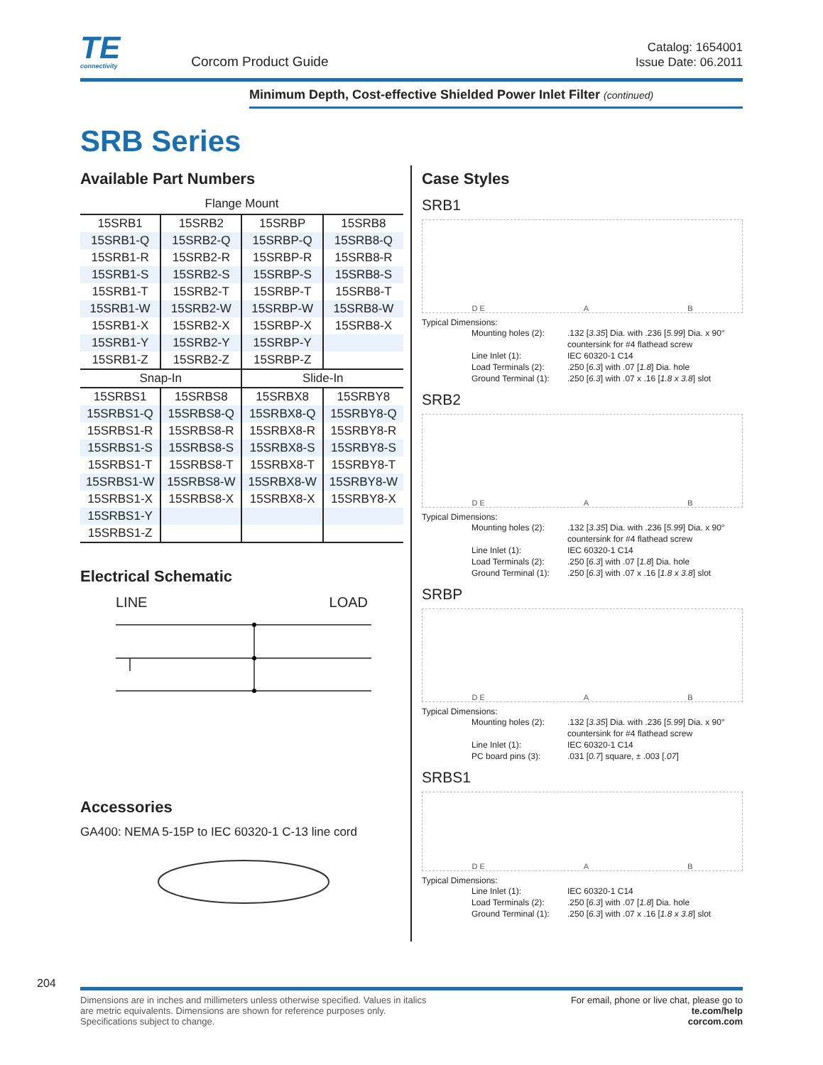TE
connectivity
Corcom Product Guide
Catalog: 1654001
Issue Date: 06.2011
Minimum Depth, Cost-effective Shielded Power Inlet Filter (continued)
SRB Series
Available Part Numbers
Flange Mount
| 15SRB1 | 15SRB2 | 15SRBP | 15SRB8 |
| 15SRB1-Q | 15SRB2-Q | 15SRBP-Q | 15SRB8-Q |
| 15SRB1-R | 15SRB2-R | 15SRBP-R | 15SRB8-R |
| 15SRB1-S | 15SRB2-S | 15SRBP-S | 15SRB8-S |
| 15SRB1-T | 15SRB2-T | 15SRBP-T | 15SRB8-T |
| 15SRB1-W | 15SRB2-W | 15SRBP-W | 15SRB8-W |
| 15SRB1-X | 15SRB2-X | 15SRBP-X | 15SRB8-X |
| 15SRB1-Y | 15SRB2-Y | 15SRBP-Y | |
| 15SRB1-Z | 15SRB2-Z | 15SRBP-Z | |
| Snap-In | | Slide-In | |
| 15SRBS1 | 15SRBS8 | 15SRBX8 | 15SRBY8 |
| 15SRBS1-Q | 15SRBS8-Q | 15SRBX8-Q | 15SRBY8-Q |
| 15SRBS1-R | 15SRBS8-R | 15SRBX8-R | 15SRBY8-R |
| 15SRBS1-S | 15SRBS8-S | 15SRBX8-S | 15SRBY8-S |
| 15SRBS1-T | 15SRBS8-T | 15SRBX8-T | 15SRBY8-T |
| 15SRBS1-W | 15SRBS8-W | 15SRBX8-W | 15SRBY8-W |
| 15SRBS1-X | 15SRBS8-X | 15SRBX8-X | 15SRBY8-X |
| 15SRBS1-Y | | | |
| 15SRBS1-Z | | | |
Electrical Schematic
LINE LOAD
Accessories
GA400: NEMA 5-15P to IEC 60320-1 C-13 line cord
Case Styles
SRB1
D E A B
Typical Dimensions:
Mounting holes (2):.132 [3.35] Dia. with .236 [5.99] Dia. x 90° countersink for #4 flathead screw Line Inlet (1): IEC 60320-1 C14 Load Terminals (2):.250 [6.3] with .07 [1.8] Dia. hole Ground Terminal (1):.250 [6.3] with .07 x .16 [1.8 x 3.8] slot
SRB2
D E A B
Typical Dimensions:
Mounting holes (2):.132 [3.35] Dia. with .236 [5.99] Dia. x 90° countersink for #4 flathead screw Line Inlet (1): IEC 60320-1 C14 Load Terminals (2):.250 [6.3] with .07 [1.8] Dia. hole Ground Terminal (1):.250 [6.3] with .07 x .16 [1.8 x 3.8] slot
SRBP
D E A B
Typical Dimensions:
Mounting holes (2):.132 [3.35] Dia. with .236 [5.99] Dia. x 90° countersink for #4 flathead screw Line Inlet (1): IEC 60320-1 C14 PC board pins (3):.031 [0.7] square, ± .003 [.07]
SRBS1
D E A B
Typical Dimensions:
Line Inlet (1): IEC 60320-1 C14 Load Terminals (2):.250 [6.3] with .07 [1.8] Dia. hole Ground Terminal (1):.250 [6.3] with .07 x .16 [1.8 x 3.8] slot
204
Dimensions are in inches and millimeters unless otherwise specified. Values in italics
are metric equivalents. Dimensions are shown for reference purposes only.
Specifications subject to change.
For email, phone or live chat, please go to
te.com/help
corcom.com